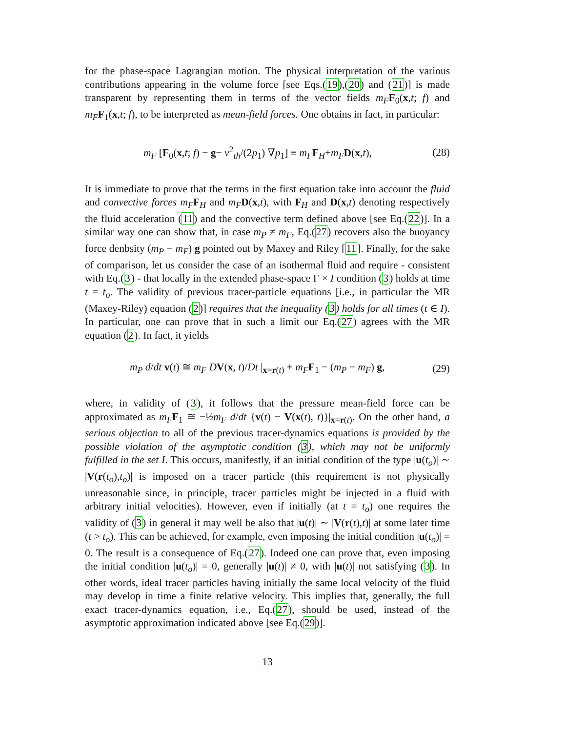for the phase-space Lagrangian motion. The physical interpretation of the various contributions appearing in the volume force [see Eqs.(19),(20) and (21)] is made transparent by representing them in terms of the vector fields m<sub>F</sub> F<sub>0</sub>(x,t; f) and m<sub>F</sub> F<sub>1</sub>(x,t; f), to be interpreted as mean-field forces. One obtains in fact, in particular:
m<sub>F</sub> [F<sub>0</sub>(x,t; f) − g− v<sup>2</sup><sub>th</sub>/(2p<sub>1</sub>) ∇p<sub>1</sub>] ≡ m<sub>F</sub> F<sub>H</sub>+m<sub>F</sub> D(x,t), (28)
It is immediate to prove that the terms in the first equation take into account the fluid and convective forces m<sub>F</sub> F<sub>H</sub> and m<sub>F</sub> D(x,t), with F<sub>H</sub> and D(x,t) denoting respectively the fluid acceleration (11) and the convective term defined above [see Eq.(22)]. In a similar way one can show that, in case m<sub>P</sub> ≠ m<sub>F</sub>, Eq.(27) recovers also the buoyancy force denbsity (m<sub>P</sub> − m<sub>F</sub>) g pointed out by Maxey and Riley [11]. Finally, for the sake of comparison, let us consider the case of an isothermal fluid and require - consistent with Eq.(3) - that locally in the extended phase-space Γ × I condition (3) holds at time t = t<sub>o</sub>. The validity of previous tracer-particle equations [i.e., in particular the MR (Maxey-Riley) equation (2)] requires that the inequality (3) holds for all times (t ∈ I). In particular, one can prove that in such a limit our Eq.(27) agrees with the MR equation (2). In fact, it yields
m<sub>P</sub> d/dt v(t) ≅ m<sub>F</sub> DV(x, t)/Dt |<sub>x=r(t)</sub> + m<sub>F</sub> F<sub>1</sub> − (m<sub>P</sub> − m<sub>F</sub>) g, (29)
where, in validity of (3), it follows that the pressure mean-field force can be approximated as m<sub>F</sub> F<sub>1</sub> ≅ −½m<sub>F</sub> d/dt {v(t) − V(x(t), t)}|<sub>x=r(t)</sub>. On the other hand, a serious objection to all of the previous tracer-dynamics equations is provided by the possible violation of the asymptotic condition (3), which may not be uniformly fulfilled in the set I. This occurs, manifestly, if an initial condition of the type |u(t<sub>o</sub>)| ∼ |V(r(t<sub>o</sub>),t<sub>o</sub>)| is imposed on a tracer particle (this requirement is not physically unreasonable since, in principle, tracer particles might be injected in a fluid with arbitrary initial velocities). However, even if initially (at t = t<sub>o</sub>) one requires the validity of (3) in general it may well be also that |u(t)| ∼ |V(r(t),t)| at some later time (t > t<sub>o</sub>). This can be achieved, for example, even imposing the initial condition |u(t<sub>o</sub>)| = 0. The result is a consequence of Eq.(27). Indeed one can prove that, even imposing the initial condition |u(t<sub>o</sub>)| = 0, generally |u(t)| ≠ 0, with |u(t)| not satisfying (3). In other words, ideal tracer particles having initially the same local velocity of the fluid may develop in time a finite relative velocity. This implies that, generally, the full exact tracer-dynamics equation, i.e., Eq.(27), should be used, instead of the asymptotic approximation indicated above [see Eq.(29)].
13